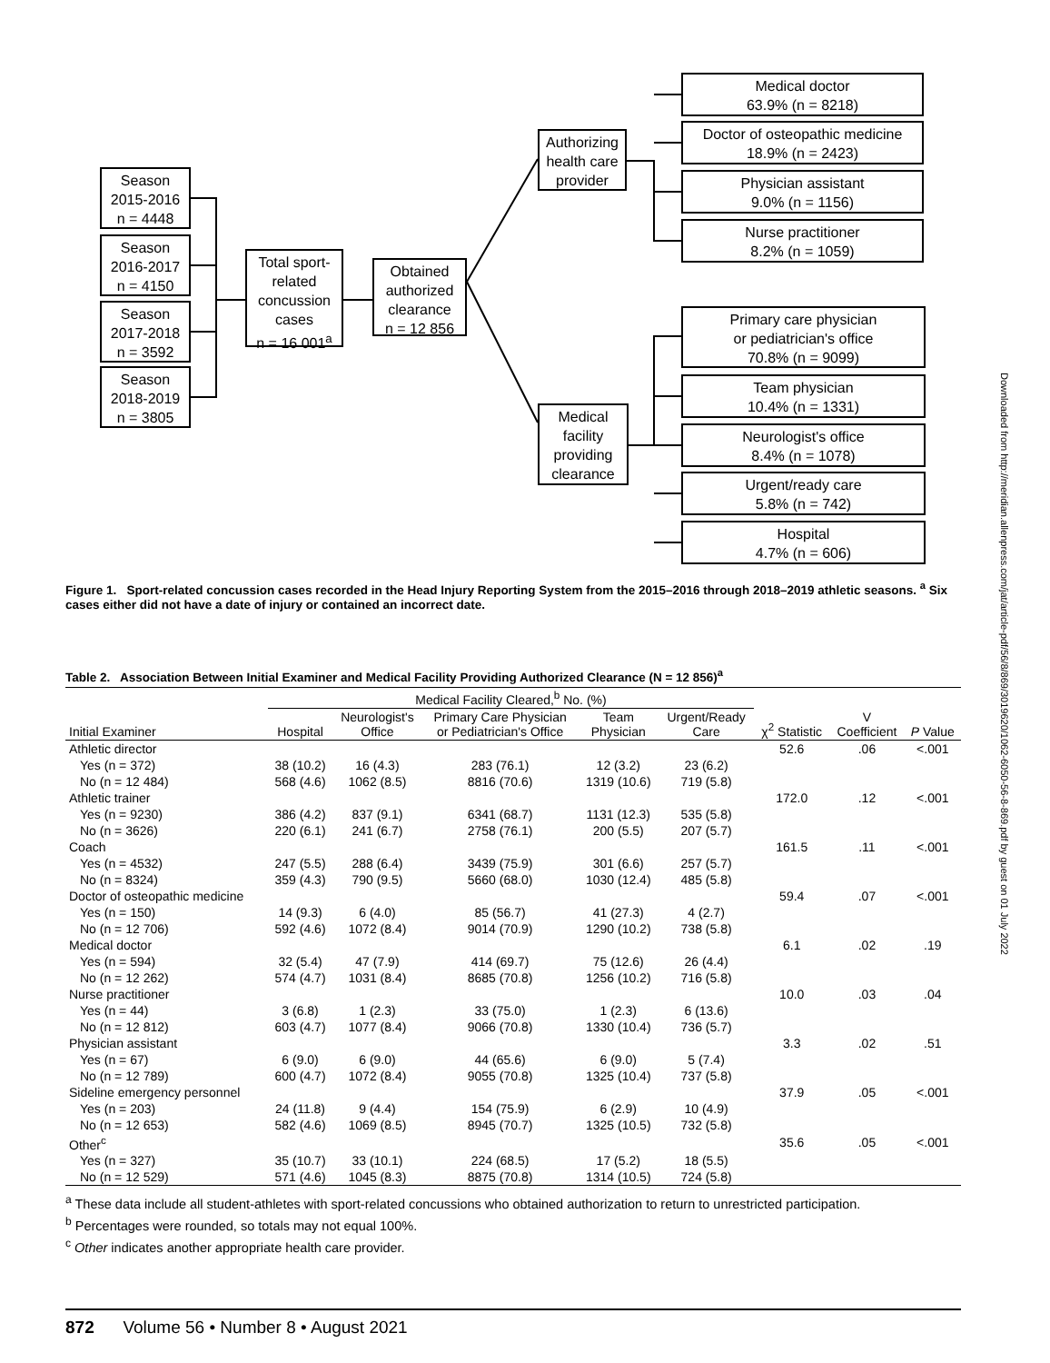Season
2015-2016
n = 4448
Season
2016-2017
n = 4150
Season
2017-2018
n = 3592
Season
2018-2019
n = 3805
Total sport-
related
concussion
cases
n = 16 001<sup>a</sup>
Obtained
authorized
clearance
n = 12 856
Authorizing
health care
provider
Medical
facility
providing
clearance
Medical doctor
63.9% (n = 8218)
Doctor of osteopathic medicine
18.9% (n = 2423)
Physician assistant
9.0% (n = 1156)
Nurse practitioner
8.2% (n = 1059)
Primary care physician
or pediatrician's office
70.8% (n = 9099)
Team physician
10.4% (n = 1331)
Neurologist's office
8.4% (n = 1078)
Urgent/ready care
5.8% (n = 742)
Hospital
4.7% (n = 606)
Figure 1. Sport-related concussion cases recorded in the Head Injury Reporting System from the 2015–2016 through 2018–2019 athletic seasons. <sup>a</sup> Six cases either did not have a date of injury or contained an incorrect date.
Table 2. Association Between Initial Examiner and Medical Facility Providing Authorized Clearance (N = 12 856)<sup>a</sup>
| | Medical Facility Cleared,<sup>b</sup> No. (%) | | | | | | | |
| --- | --- | --- | --- | --- | --- | --- | --- | --- |
| Initial Examiner | Hospital | Neurologist's Office | Primary Care Physician or Pediatrician's Office | Team Physician | Urgent/Ready Care | χ<sup>2</sup> Statistic | V Coefficient | P Value |
| Athletic director | | | | | | 52.6 | .06 | <.001 |
| Yes (n = 372) | 38 (10.2) | 16 (4.3) | 283 (76.1) | 12 (3.2) | 23 (6.2) | | | |
| No (n = 12 484) | 568 (4.6) | 1062 (8.5) | 8816 (70.6) | 1319 (10.6) | 719 (5.8) | | | |
| Athletic trainer | | | | | | 172.0 | .12 | <.001 |
| Yes (n = 9230) | 386 (4.2) | 837 (9.1) | 6341 (68.7) | 1131 (12.3) | 535 (5.8) | | | |
| No (n = 3626) | 220 (6.1) | 241 (6.7) | 2758 (76.1) | 200 (5.5) | 207 (5.7) | | | |
| Coach | | | | | | 161.5 | .11 | <.001 |
| Yes (n = 4532) | 247 (5.5) | 288 (6.4) | 3439 (75.9) | 301 (6.6) | 257 (5.7) | | | |
| No (n = 8324) | 359 (4.3) | 790 (9.5) | 5660 (68.0) | 1030 (12.4) | 485 (5.8) | | | |
| Doctor of osteopathic medicine | | | | | | 59.4 | .07 | <.001 |
| Yes (n = 150) | 14 (9.3) | 6 (4.0) | 85 (56.7) | 41 (27.3) | 4 (2.7) | | | |
| No (n = 12 706) | 592 (4.6) | 1072 (8.4) | 9014 (70.9) | 1290 (10.2) | 738 (5.8) | | | |
| Medical doctor | | | | | | 6.1 | .02 | .19 |
| Yes (n = 594) | 32 (5.4) | 47 (7.9) | 414 (69.7) | 75 (12.6) | 26 (4.4) | | | |
| No (n = 12 262) | 574 (4.7) | 1031 (8.4) | 8685 (70.8) | 1256 (10.2) | 716 (5.8) | | | |
| Nurse practitioner | | | | | | 10.0 | .03 | .04 |
| Yes (n = 44) | 3 (6.8) | 1 (2.3) | 33 (75.0) | 1 (2.3) | 6 (13.6) | | | |
| No (n = 12 812) | 603 (4.7) | 1077 (8.4) | 9066 (70.8) | 1330 (10.4) | 736 (5.7) | | | |
| Physician assistant | | | | | | 3.3 | .02 | .51 |
| Yes (n = 67) | 6 (9.0) | 6 (9.0) | 44 (65.6) | 6 (9.0) | 5 (7.4) | | | |
| No (n = 12 789) | 600 (4.7) | 1072 (8.4) | 9055 (70.8) | 1325 (10.4) | 737 (5.8) | | | |
| Sideline emergency personnel | | | | | | 37.9 | .05 | <.001 |
| Yes (n = 203) | 24 (11.8) | 9 (4.4) | 154 (75.9) | 6 (2.9) | 10 (4.9) | | | |
| No (n = 12 653) | 582 (4.6) | 1069 (8.5) | 8945 (70.7) | 1325 (10.5) | 732 (5.8) | | | |
| Other<sup>c</sup> | | | | | | 35.6 | .05 | <.001 |
| Yes (n = 327) | 35 (10.7) | 33 (10.1) | 224 (68.5) | 17 (5.2) | 18 (5.5) | | | |
| No (n = 12 529) | 571 (4.6) | 1045 (8.3) | 8875 (70.8) | 1314 (10.5) | 724 (5.8) | | | |
<sup>a</sup> These data include all student-athletes with sport-related concussions who obtained authorization to return to unrestricted participation.
<sup>b</sup> Percentages were rounded, so totals may not equal 100%.
<sup>c</sup> Other indicates another appropriate health care provider.
872 Volume 56 • Number 8 • August 2021
Downloaded from http://meridian.allenpress.com/jat/article-pdf/56/8/869/3019620/1062-6050-56-8-869.pdf by guest on 01 July 2022